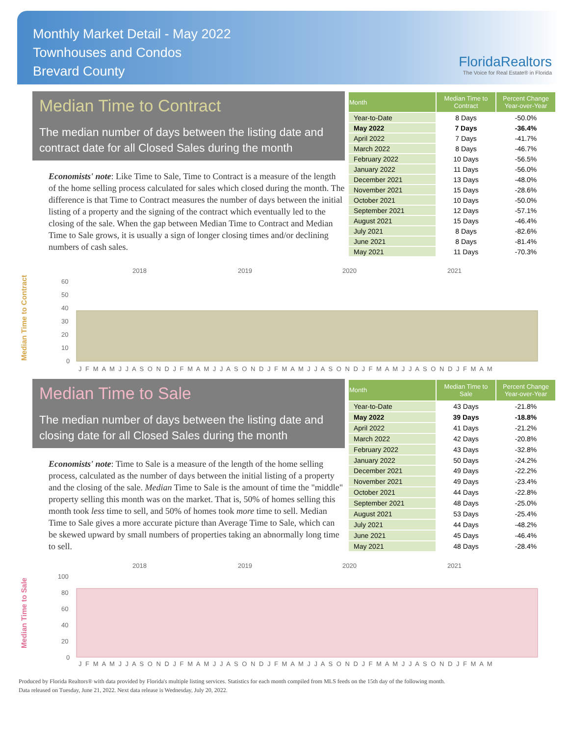Monthly Market Detail - May 2022
Townhouses and Condos
Brevard County
FloridaRealtors
The Voice for Real Estate® in Florida
Median Time to Contract
The median number of days between the listing date and contract date for all Closed Sales during the month
Economists' note: Like Time to Sale, Time to Contract is a measure of the length of the home selling process calculated for sales which closed during the month. The difference is that Time to Contract measures the number of days between the initial listing of a property and the signing of the contract which eventually led to the closing of the sale. When the gap between Median Time to Contract and Median Time to Sale grows, it is usually a sign of longer closing times and/or declining numbers of cash sales.
| Month | Median Time to Contract | Percent Change Year-over-Year |
| --- | --- | --- |
| Year-to-Date | 8 Days | -50.0% |
| May 2022 | 7 Days | -36.4% |
| April 2022 | 7 Days | -41.7% |
| March 2022 | 8 Days | -46.7% |
| February 2022 | 10 Days | -56.5% |
| January 2022 | 11 Days | -56.0% |
| December 2021 | 13 Days | -48.0% |
| November 2021 | 15 Days | -28.6% |
| October 2021 | 10 Days | -50.0% |
| September 2021 | 12 Days | -57.1% |
| August 2021 | 15 Days | -46.4% |
| July 2021 | 8 Days | -82.6% |
| June 2021 | 8 Days | -81.4% |
| May 2021 | 11 Days | -70.3% |
Median Time to Contract
2018
2019
2020
2021
60
50
40
30
20
10
0
J F M A M J J A S O N D J F M A M J J A S O N D J F M A M J J A S O N D J F M A M J J A S O N D J F M A M
Median Time to Sale
The median number of days between the listing date and closing date for all Closed Sales during the month
Economists' note: Time to Sale is a measure of the length of the home selling process, calculated as the number of days between the initial listing of a property and the closing of the sale. Median Time to Sale is the amount of time the "middle" property selling this month was on the market. That is, 50% of homes selling this month took less time to sell, and 50% of homes took more time to sell. Median Time to Sale gives a more accurate picture than Average Time to Sale, which can be skewed upward by small numbers of properties taking an abnormally long time to sell.
| Month | Median Time to Sale | Percent Change Year-over-Year |
| --- | --- | --- |
| Year-to-Date | 43 Days | -21.8% |
| May 2022 | 39 Days | -18.8% |
| April 2022 | 41 Days | -21.2% |
| March 2022 | 42 Days | -20.8% |
| February 2022 | 43 Days | -32.8% |
| January 2022 | 50 Days | -24.2% |
| December 2021 | 49 Days | -22.2% |
| November 2021 | 49 Days | -23.4% |
| October 2021 | 44 Days | -22.8% |
| September 2021 | 48 Days | -25.0% |
| August 2021 | 53 Days | -25.4% |
| July 2021 | 44 Days | -48.2% |
| June 2021 | 45 Days | -46.4% |
| May 2021 | 48 Days | -28.4% |
Median Time to Sale
2018
2019
2020
2021
100
80
60
40
20
0
J F M A M J J A S O N D J F M A M J J A S O N D J F M A M J J A S O N D J F M A M J J A S O N D J F M A M
Produced by Florida Realtors® with data provided by Florida's multiple listing services. Statistics for each month compiled from MLS feeds on the 15th day of the following month.
Data released on Tuesday, June 21, 2022. Next data release is Wednesday, July 20, 2022.